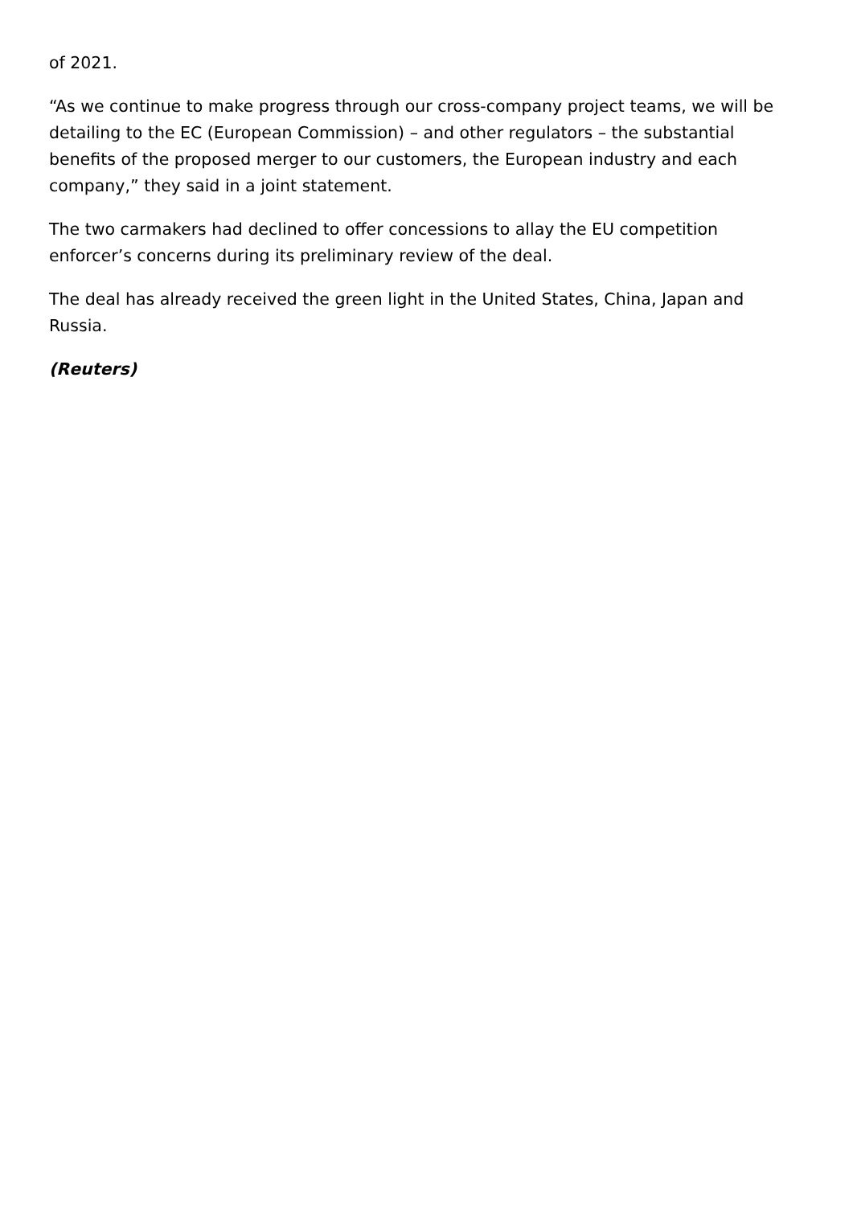of 2021.
“As we continue to make progress through our cross-company project teams, we will be detailing to the EC (European Commission) – and other regulators – the substantial benefits of the proposed merger to our customers, the European industry and each company,” they said in a joint statement.
The two carmakers had declined to offer concessions to allay the EU competition enforcer’s concerns during its preliminary review of the deal.
The deal has already received the green light in the United States, China, Japan and Russia.
(Reuters)